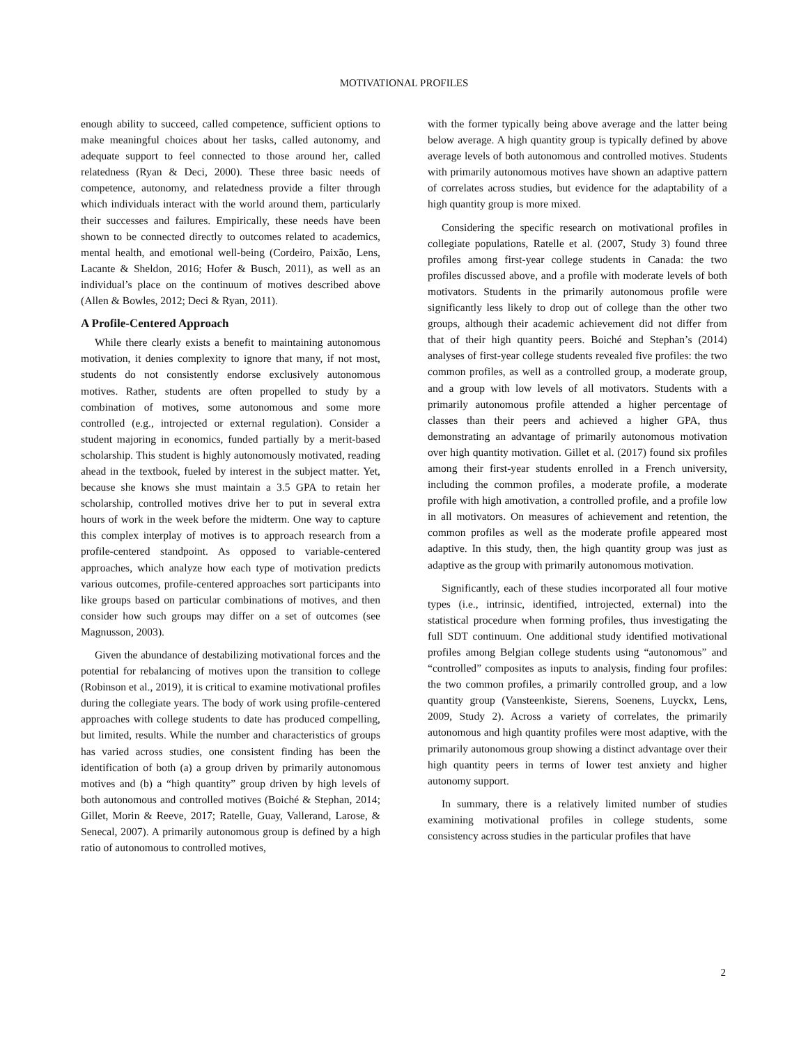MOTIVATIONAL PROFILES
enough ability to succeed, called competence, sufficient options to make meaningful choices about her tasks, called autonomy, and adequate support to feel connected to those around her, called relatedness (Ryan & Deci, 2000). These three basic needs of competence, autonomy, and relatedness provide a filter through which individuals interact with the world around them, particularly their successes and failures. Empirically, these needs have been shown to be connected directly to outcomes related to academics, mental health, and emotional well-being (Cordeiro, Paixão, Lens, Lacante & Sheldon, 2016; Hofer & Busch, 2011), as well as an individual’s place on the continuum of motives described above (Allen & Bowles, 2012; Deci & Ryan, 2011).
A Profile-Centered Approach
While there clearly exists a benefit to maintaining autonomous motivation, it denies complexity to ignore that many, if not most, students do not consistently endorse exclusively autonomous motives. Rather, students are often propelled to study by a combination of motives, some autonomous and some more controlled (e.g., introjected or external regulation). Consider a student majoring in economics, funded partially by a merit-based scholarship. This student is highly autonomously motivated, reading ahead in the textbook, fueled by interest in the subject matter. Yet, because she knows she must maintain a 3.5 GPA to retain her scholarship, controlled motives drive her to put in several extra hours of work in the week before the midterm. One way to capture this complex interplay of motives is to approach research from a profile-centered standpoint. As opposed to variable-centered approaches, which analyze how each type of motivation predicts various outcomes, profile-centered approaches sort participants into like groups based on particular combinations of motives, and then consider how such groups may differ on a set of outcomes (see Magnusson, 2003).
Given the abundance of destabilizing motivational forces and the potential for rebalancing of motives upon the transition to college (Robinson et al., 2019), it is critical to examine motivational profiles during the collegiate years. The body of work using profile-centered approaches with college students to date has produced compelling, but limited, results. While the number and characteristics of groups has varied across studies, one consistent finding has been the identification of both (a) a group driven by primarily autonomous motives and (b) a “high quantity” group driven by high levels of both autonomous and controlled motives (Boiché & Stephan, 2014; Gillet, Morin & Reeve, 2017; Ratelle, Guay, Vallerand, Larose, & Senecal, 2007). A primarily autonomous group is defined by a high ratio of autonomous to controlled motives,
with the former typically being above average and the latter being below average. A high quantity group is typically defined by above average levels of both autonomous and controlled motives. Students with primarily autonomous motives have shown an adaptive pattern of correlates across studies, but evidence for the adaptability of a high quantity group is more mixed.
Considering the specific research on motivational profiles in collegiate populations, Ratelle et al. (2007, Study 3) found three profiles among first-year college students in Canada: the two profiles discussed above, and a profile with moderate levels of both motivators. Students in the primarily autonomous profile were significantly less likely to drop out of college than the other two groups, although their academic achievement did not differ from that of their high quantity peers. Boiché and Stephan’s (2014) analyses of first-year college students revealed five profiles: the two common profiles, as well as a controlled group, a moderate group, and a group with low levels of all motivators. Students with a primarily autonomous profile attended a higher percentage of classes than their peers and achieved a higher GPA, thus demonstrating an advantage of primarily autonomous motivation over high quantity motivation. Gillet et al. (2017) found six profiles among their first-year students enrolled in a French university, including the common profiles, a moderate profile, a moderate profile with high amotivation, a controlled profile, and a profile low in all motivators. On measures of achievement and retention, the common profiles as well as the moderate profile appeared most adaptive. In this study, then, the high quantity group was just as adaptive as the group with primarily autonomous motivation.
Significantly, each of these studies incorporated all four motive types (i.e., intrinsic, identified, introjected, external) into the statistical procedure when forming profiles, thus investigating the full SDT continuum. One additional study identified motivational profiles among Belgian college students using “autonomous” and “controlled” composites as inputs to analysis, finding four profiles: the two common profiles, a primarily controlled group, and a low quantity group (Vansteenkiste, Sierens, Soenens, Luyckx, Lens, 2009, Study 2). Across a variety of correlates, the primarily autonomous and high quantity profiles were most adaptive, with the primarily autonomous group showing a distinct advantage over their high quantity peers in terms of lower test anxiety and higher autonomy support.
In summary, there is a relatively limited number of studies examining motivational profiles in college students, some consistency across studies in the particular profiles that have
2